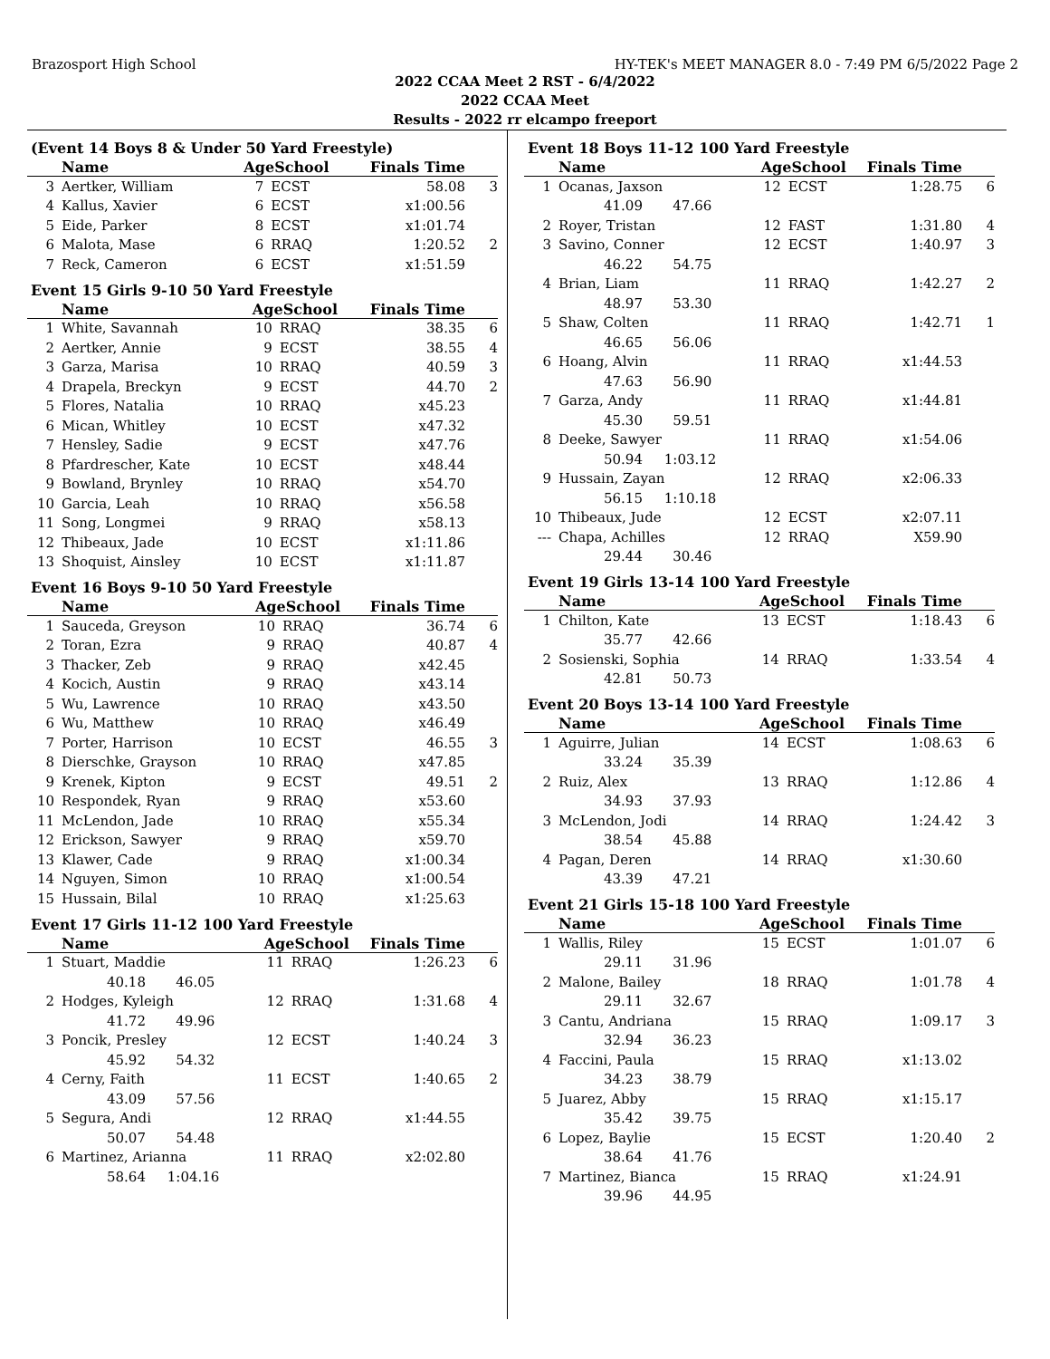Brazosport High School HY-TEK's MEET MANAGER 8.0 - 7:49 PM 6/5/2022 Page 2
2022 CCAA Meet 2 RST - 6/4/2022
2022 CCAA Meet
Results - 2022 rr elcampo freeport
(Event 14 Boys 8 & Under 50 Yard Freestyle)
| | Name | AgeSchool | | Finals Time | |
| --- | --- | --- | --- | --- | --- |
| 3 | Aertker, William | 7 | ECST | 58.08 | 3 |
| 4 | Kallus, Xavier | 6 | ECST | x1:00.56 | |
| 5 | Eide, Parker | 8 | ECST | x1:01.74 | |
| 6 | Malota, Mase | 6 | RRAQ | 1:20.52 | 2 |
| 7 | Reck, Cameron | 6 | ECST | x1:51.59 | |
Event 15 Girls 9-10 50 Yard Freestyle
| | Name | AgeSchool | | Finals Time | |
| --- | --- | --- | --- | --- | --- |
| 1 | White, Savannah | 10 | RRAQ | 38.35 | 6 |
| 2 | Aertker, Annie | 9 | ECST | 38.55 | 4 |
| 3 | Garza, Marisa | 10 | RRAQ | 40.59 | 3 |
| 4 | Drapela, Breckyn | 9 | ECST | 44.70 | 2 |
| 5 | Flores, Natalia | 10 | RRAQ | x45.23 | |
| 6 | Mican, Whitley | 10 | ECST | x47.32 | |
| 7 | Hensley, Sadie | 9 | ECST | x47.76 | |
| 8 | Pfardrescher, Kate | 10 | ECST | x48.44 | |
| 9 | Bowland, Brynley | 10 | RRAQ | x54.70 | |
| 10 | Garcia, Leah | 10 | RRAQ | x56.58 | |
| 11 | Song, Longmei | 9 | RRAQ | x58.13 | |
| 12 | Thibeaux, Jade | 10 | ECST | x1:11.86 | |
| 13 | Shoquist, Ainsley | 10 | ECST | x1:11.87 | |
Event 16 Boys 9-10 50 Yard Freestyle
| | Name | AgeSchool | | Finals Time | |
| --- | --- | --- | --- | --- | --- |
| 1 | Sauceda, Greyson | 10 | RRAQ | 36.74 | 6 |
| 2 | Toran, Ezra | 9 | RRAQ | 40.87 | 4 |
| 3 | Thacker, Zeb | 9 | RRAQ | x42.45 | |
| 4 | Kocich, Austin | 9 | RRAQ | x43.14 | |
| 5 | Wu, Lawrence | 10 | RRAQ | x43.50 | |
| 6 | Wu, Matthew | 10 | RRAQ | x46.49 | |
| 7 | Porter, Harrison | 10 | ECST | 46.55 | 3 |
| 8 | Dierschke, Grayson | 10 | RRAQ | x47.85 | |
| 9 | Krenek, Kipton | 9 | ECST | 49.51 | 2 |
| 10 | Respondek, Ryan | 9 | RRAQ | x53.60 | |
| 11 | McLendon, Jade | 10 | RRAQ | x55.34 | |
| 12 | Erickson, Sawyer | 9 | RRAQ | x59.70 | |
| 13 | Klawer, Cade | 9 | RRAQ | x1:00.34 | |
| 14 | Nguyen, Simon | 10 | RRAQ | x1:00.54 | |
| 15 | Hussain, Bilal | 10 | RRAQ | x1:25.63 | |
Event 17 Girls 11-12 100 Yard Freestyle
| | Name | AgeSchool | | Finals Time | |
| --- | --- | --- | --- | --- | --- |
| 1 | Stuart, Maddie | 11 | RRAQ | 1:26.23 | 6 |
| | 40.18 46.05 | | | | |
| 2 | Hodges, Kyleigh | 12 | RRAQ | 1:31.68 | 4 |
| | 41.72 49.96 | | | | |
| 3 | Poncik, Presley | 12 | ECST | 1:40.24 | 3 |
| | 45.92 54.32 | | | | |
| 4 | Cerny, Faith | 11 | ECST | 1:40.65 | 2 |
| | 43.09 57.56 | | | | |
| 5 | Segura, Andi | 12 | RRAQ | x1:44.55 | |
| | 50.07 54.48 | | | | |
| 6 | Martinez, Arianna | 11 | RRAQ | x2:02.80 | |
| | 58.64 1:04.16 | | | | |
Event 18 Boys 11-12 100 Yard Freestyle
| | Name | AgeSchool | | Finals Time | |
| --- | --- | --- | --- | --- | --- |
| 1 | Ocanas, Jaxson | 12 | ECST | 1:28.75 | 6 |
| | 41.09 47.66 | | | | |
| 2 | Royer, Tristan | 12 | FAST | 1:31.80 | 4 |
| 3 | Savino, Conner | 12 | ECST | 1:40.97 | 3 |
| | 46.22 54.75 | | | | |
| 4 | Brian, Liam | 11 | RRAQ | 1:42.27 | 2 |
| | 48.97 53.30 | | | | |
| 5 | Shaw, Colten | 11 | RRAQ | 1:42.71 | 1 |
| | 46.65 56.06 | | | | |
| 6 | Hoang, Alvin | 11 | RRAQ | x1:44.53 | |
| | 47.63 56.90 | | | | |
| 7 | Garza, Andy | 11 | RRAQ | x1:44.81 | |
| | 45.30 59.51 | | | | |
| 8 | Deeke, Sawyer | 11 | RRAQ | x1:54.06 | |
| | 50.94 1:03.12 | | | | |
| 9 | Hussain, Zayan | 12 | RRAQ | x2:06.33 | |
| | 56.15 1:10.18 | | | | |
| 10 | Thibeaux, Jude | 12 | ECST | x2:07.11 | |
| --- | Chapa, Achilles | 12 | RRAQ | X59.90 | |
| | 29.44 30.46 | | | | |
Event 19 Girls 13-14 100 Yard Freestyle
| | Name | AgeSchool | | Finals Time | |
| --- | --- | --- | --- | --- | --- |
| 1 | Chilton, Kate | 13 | ECST | 1:18.43 | 6 |
| | 35.77 42.66 | | | | |
| 2 | Sosienski, Sophia | 14 | RRAQ | 1:33.54 | 4 |
| | 42.81 50.73 | | | | |
Event 20 Boys 13-14 100 Yard Freestyle
| | Name | AgeSchool | | Finals Time | |
| --- | --- | --- | --- | --- | --- |
| 1 | Aguirre, Julian | 14 | ECST | 1:08.63 | 6 |
| | 33.24 35.39 | | | | |
| 2 | Ruiz, Alex | 13 | RRAQ | 1:12.86 | 4 |
| | 34.93 37.93 | | | | |
| 3 | McLendon, Jodi | 14 | RRAQ | 1:24.42 | 3 |
| | 38.54 45.88 | | | | |
| 4 | Pagan, Deren | 14 | RRAQ | x1:30.60 | |
| | 43.39 47.21 | | | | |
Event 21 Girls 15-18 100 Yard Freestyle
| | Name | AgeSchool | | Finals Time | |
| --- | --- | --- | --- | --- | --- |
| 1 | Wallis, Riley | 15 | ECST | 1:01.07 | 6 |
| | 29.11 31.96 | | | | |
| 2 | Malone, Bailey | 18 | RRAQ | 1:01.78 | 4 |
| | 29.11 32.67 | | | | |
| 3 | Cantu, Andriana | 15 | RRAQ | 1:09.17 | 3 |
| | 32.94 36.23 | | | | |
| 4 | Faccini, Paula | 15 | RRAQ | x1:13.02 | |
| | 34.23 38.79 | | | | |
| 5 | Juarez, Abby | 15 | RRAQ | x1:15.17 | |
| | 35.42 39.75 | | | | |
| 6 | Lopez, Baylie | 15 | ECST | 1:20.40 | 2 |
| | 38.64 41.76 | | | | |
| 7 | Martinez, Bianca | 15 | RRAQ | x1:24.91 | |
| | 39.96 44.95 | | | | |